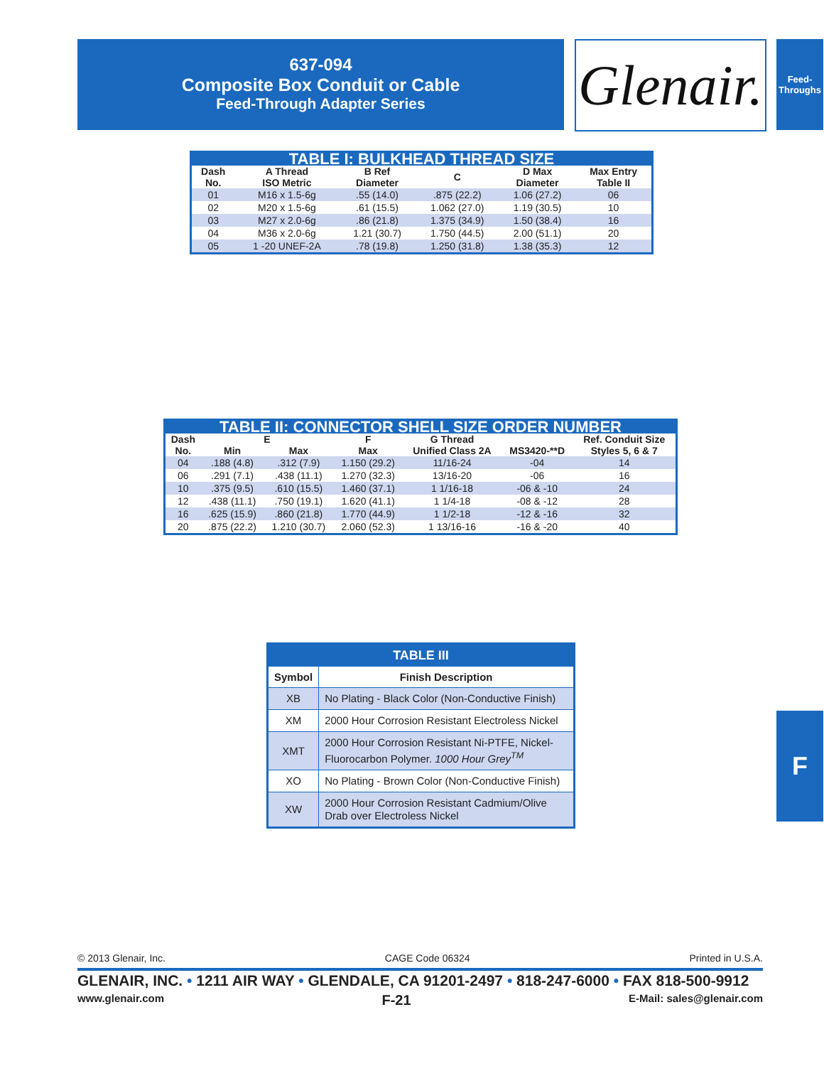637-094
Composite Box Conduit or Cable
Feed-Through Adapter Series
Glenair.
Feed-
Throughs
| TABLE I: BULKHEAD THREAD SIZE | | | | | |
| Dash No. | A Thread ISO Metric | B Ref Diameter | C | D Max Diameter | Max Entry Table II |
| 01 | M16 x 1.5-6g | .55 (14.0) | .875 (22.2) | 1.06 (27.2) | 06 |
| 02 | M20 x 1.5-6g | .61 (15.5) | 1.062 (27.0) | 1.19 (30.5) | 10 |
| 03 | M27 x 2.0-6g | .86 (21.8) | 1.375 (34.9) | 1.50 (38.4) | 16 |
| 04 | M36 x 2.0-6g | 1.21 (30.7) | 1.750 (44.5) | 2.00 (51.1) | 20 |
| 05 | 1 -20 UNEF-2A | .78 (19.8) | 1.250 (31.8) | 1.38 (35.3) | 12 |
| TABLE II: CONNECTOR SHELL SIZE ORDER NUMBER | | | | | | |
| Dash | E | | F | G Thread | | Ref. Conduit Size |
| No. | Min | Max | Max | Unified Class 2A | MS3420-**D | Styles 5, 6 & 7 |
| 04 | .188 (4.8) | .312 (7.9) | 1.150 (29.2) | 11/16-24 | -04 | 14 |
| 06 | .291 (7.1) | .438 (11.1) | 1.270 (32.3) | 13/16-20 | -06 | 16 |
| 10 | .375 (9.5) | .610 (15.5) | 1.460 (37.1) | 1 1/16-18 | -06 & -10 | 24 |
| 12 | .438 (11.1) | .750 (19.1) | 1.620 (41.1) | 1 1/4-18 | -08 & -12 | 28 |
| 16 | .625 (15.9) | .860 (21.8) | 1.770 (44.9) | 1 1/2-18 | -12 & -16 | 32 |
| 20 | .875 (22.2) | 1.210 (30.7) | 2.060 (52.3) | 1 13/16-16 | -16 & -20 | 40 |
| TABLE III | |
| Symbol | Finish Description |
| XB | No Plating - Black Color (Non-Conductive Finish) |
| XM | 2000 Hour Corrosion Resistant Electroless Nickel |
| XMT | 2000 Hour Corrosion Resistant Ni-PTFE, Nickel-Fluorocarbon Polymer. 1000 Hour Grey<sup>TM</sup> |
| XO | No Plating - Brown Color (Non-Conductive Finish) |
| XW | 2000 Hour Corrosion Resistant Cadmium/Olive Drab over Electroless Nickel |
F
© 2013 Glenair, Inc. CAGE Code 06324 Printed in U.S.A.
GLENAIR, INC. • 1211 AIR WAY • GLENDALE, CA 91201-2497 • 818-247-6000 • FAX 818-500-9912
www.glenair.com F-21 E-Mail: sales@glenair.com